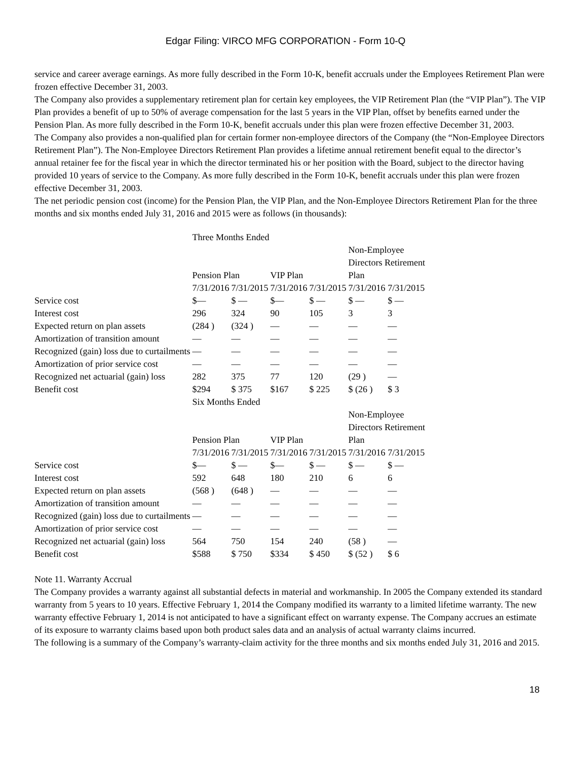Edgar Filing: VIRCO MFG CORPORATION - Form 10-Q
service and career average earnings. As more fully described in the Form 10-K, benefit accruals under the Employees Retirement Plan were frozen effective December 31, 2003.
The Company also provides a supplementary retirement plan for certain key employees, the VIP Retirement Plan (the “VIP Plan”). The VIP Plan provides a benefit of up to 50% of average compensation for the last 5 years in the VIP Plan, offset by benefits earned under the Pension Plan. As more fully described in the Form 10-K, benefit accruals under this plan were frozen effective December 31, 2003.
The Company also provides a non-qualified plan for certain former non-employee directors of the Company (the “Non-Employee Directors Retirement Plan”). The Non-Employee Directors Retirement Plan provides a lifetime annual retirement benefit equal to the director’s annual retainer fee for the fiscal year in which the director terminated his or her position with the Board, subject to the director having provided 10 years of service to the Company. As more fully described in the Form 10-K, benefit accruals under this plan were frozen effective December 31, 2003.
The net periodic pension cost (income) for the Pension Plan, the VIP Plan, and the Non-Employee Directors Retirement Plan for the three months and six months ended July 31, 2016 and 2015 were as follows (in thousands):
| | Three Months Ended | | | | | |
| | Pension Plan | | VIP Plan | | Non-Employee Directors Retirement Plan | |
| | 7/31/2016 | 7/31/2015 | 7/31/2016 | 7/31/2015 | 7/31/2016 | 7/31/2015 |
| Service cost | $— | $ — | $— | $ — | $ — | $ — |
| Interest cost | 296 | 324 | 90 | 105 | 3 | 3 |
| Expected return on plan assets | (284 ) | (324 ) | — | — | — | — |
| Amortization of transition amount | — | — | — | — | — | — |
| Recognized (gain) loss due to curtailments | — | — | — | — | — | — |
| Amortization of prior service cost | — | — | — | — | — | — |
| Recognized net actuarial (gain) loss | 282 | 375 | 77 | 120 | (29 ) | — |
| Benefit cost | $294 | $ 375 | $167 | $ 225 | $ (26 ) | $ 3 |
| | Six Months Ended | | | | | |
| | Pension Plan | | VIP Plan | | Non-Employee Directors Retirement Plan | |
| | 7/31/2016 | 7/31/2015 | 7/31/2016 | 7/31/2015 | 7/31/2016 | 7/31/2015 |
| Service cost | $— | $ — | $— | $ — | $ — | $ — |
| Interest cost | 592 | 648 | 180 | 210 | 6 | 6 |
| Expected return on plan assets | (568 ) | (648 ) | — | — | — | — |
| Amortization of transition amount | — | — | — | — | — | — |
| Recognized (gain) loss due to curtailments | — | — | — | — | — | — |
| Amortization of prior service cost | — | — | — | — | — | — |
| Recognized net actuarial (gain) loss | 564 | 750 | 154 | 240 | (58 ) | — |
| Benefit cost | $588 | $ 750 | $334 | $ 450 | $ (52 ) | $ 6 |
Note 11. Warranty Accrual
The Company provides a warranty against all substantial defects in material and workmanship. In 2005 the Company extended its standard warranty from 5 years to 10 years. Effective February 1, 2014 the Company modified its warranty to a limited lifetime warranty. The new warranty effective February 1, 2014 is not anticipated to have a significant effect on warranty expense. The Company accrues an estimate of its exposure to warranty claims based upon both product sales data and an analysis of actual warranty claims incurred.
The following is a summary of the Company’s warranty-claim activity for the three months and six months ended July 31, 2016 and 2015.
18